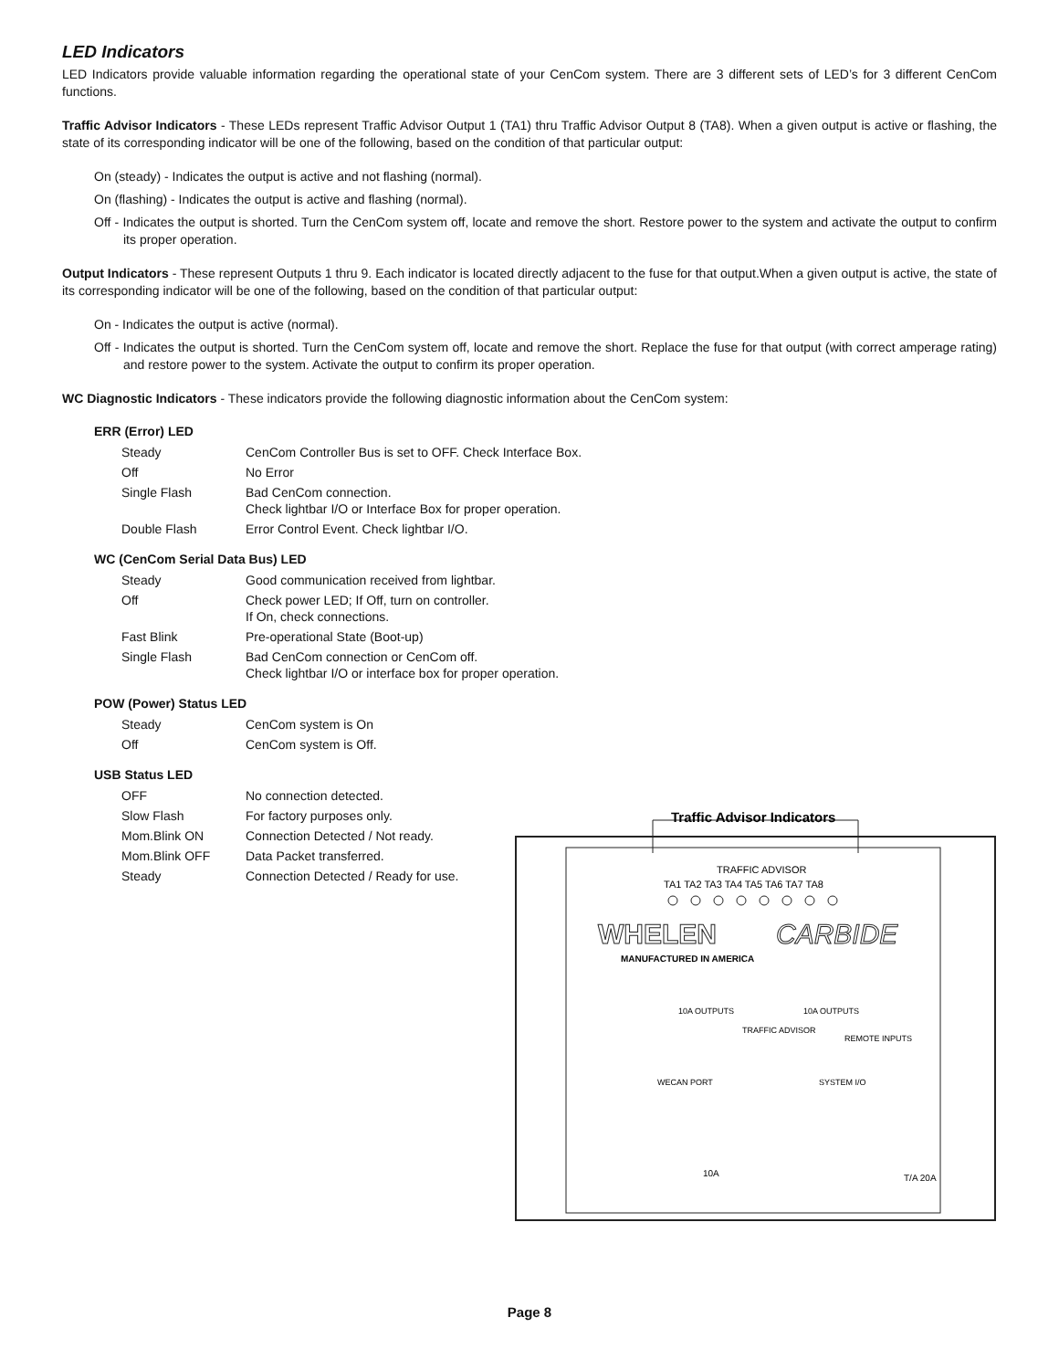LED Indicators
LED Indicators provide valuable information regarding the operational state of your CenCom system. There are 3 different sets of LED’s for 3 different CenCom functions.
Traffic Advisor Indicators - These LEDs represent Traffic Advisor Output 1 (TA1) thru Traffic Advisor Output 8 (TA8). When a given output is active or flashing, the state of its corresponding indicator will be one of the following, based on the condition of that particular output:
On (steady) - Indicates the output is active and not flashing (normal).
On (flashing) - Indicates the output is active and flashing (normal).
Off - Indicates the output is shorted. Turn the CenCom system off, locate and remove the short. Restore power to the system and activate the output to confirm its proper operation.
Output Indicators - These represent Outputs 1 thru 9. Each indicator is located directly adjacent to the fuse for that output.When a given output is active, the state of its corresponding indicator will be one of the following, based on the condition of that particular output:
On - Indicates the output is active (normal).
Off - Indicates the output is shorted. Turn the CenCom system off, locate and remove the short. Replace the fuse for that output (with correct amperage rating) and restore power to the system. Activate the output to confirm its proper operation.
WC Diagnostic Indicators - These indicators provide the following diagnostic information about the CenCom system:
ERR (Error) LED
| Steady | CenCom Controller Bus is set to OFF. Check Interface Box. |
| Off | No Error |
| Single Flash | Bad CenCom connection. Check lightbar I/O or Interface Box for proper operation. |
| Double Flash | Error Control Event. Check lightbar I/O. |
WC (CenCom Serial Data Bus) LED
| Steady | Good communication received from lightbar. |
| Off | Check power LED; If Off, turn on controller. If On, check connections. |
| Fast Blink | Pre-operational State (Boot-up) |
| Single Flash | Bad CenCom connection or CenCom off. Check lightbar I/O or interface box for proper operation. |
POW (Power) Status LED
| Steady | CenCom system is On |
| Off | CenCom system is Off. |
USB Status LED
| OFF | No connection detected. |
| Slow Flash | For factory purposes only. |
| Mom.Blink ON | Connection Detected / Not ready. |
| Mom.Blink OFF | Data Packet transferred. |
| Steady | Connection Detected / Ready for use. |
Traffic Advisor Indicators
TRAFFIC ADVISOR
TA1 TA2 TA3 TA4 TA5 TA6 TA7 TA8
WHELEN
CARBIDE
MANUFACTURED IN AMERICA
10A OUTPUTS
10A OUTPUTS
TRAFFIC ADVISOR
REMOTE INPUTS
WECAN PORT
SYSTEM I/O
10A
T/A 20A
Page 8